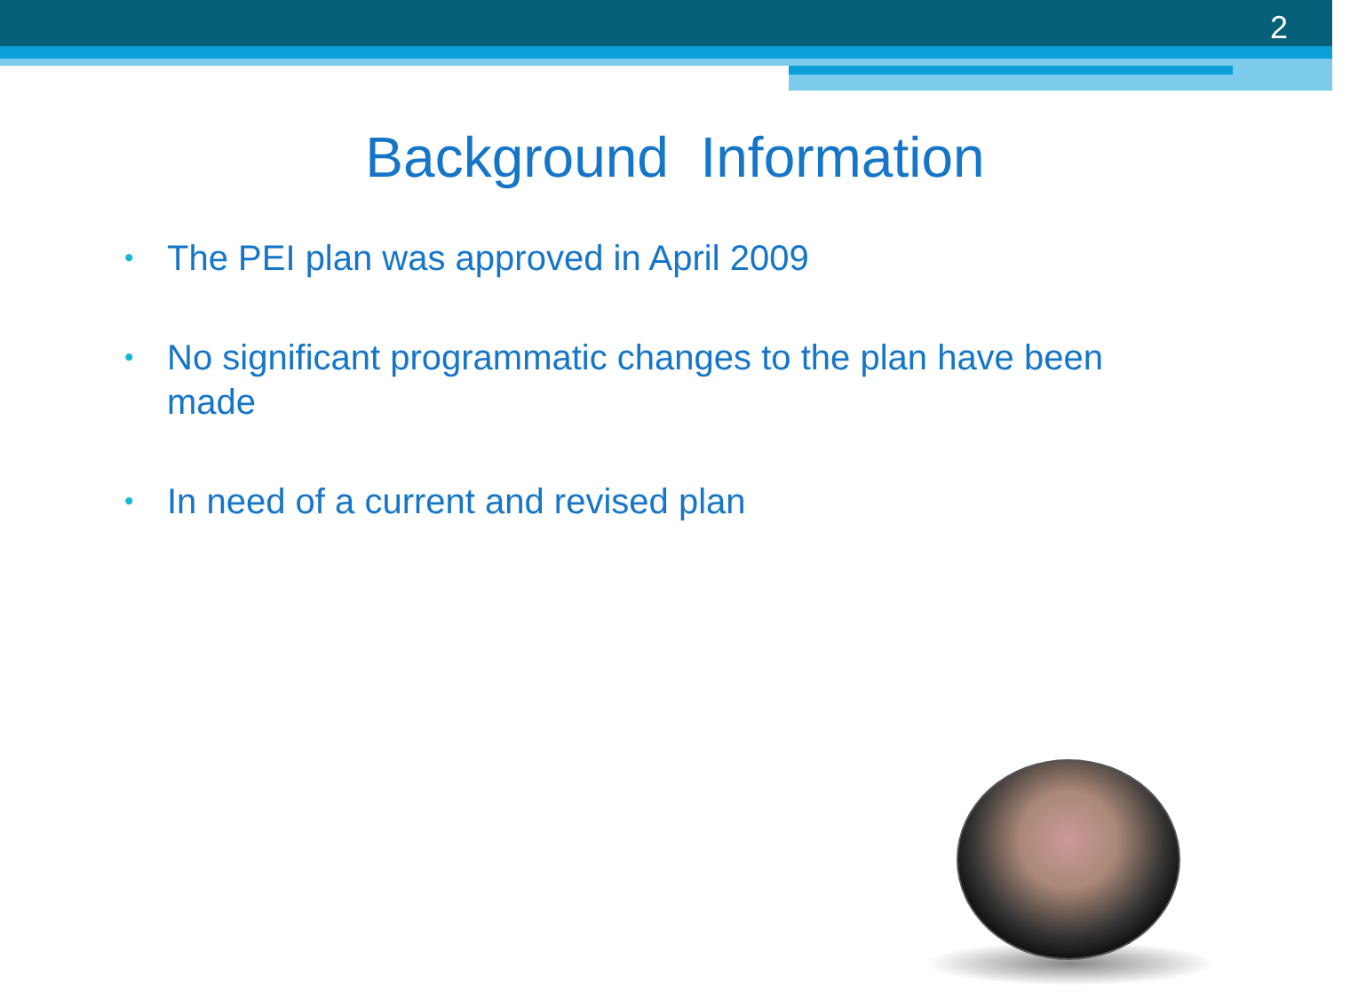2
Background Information
• The PEI plan was approved in April 2009
• No significant programmatic changes to the plan have been made
• In need of a current and revised plan